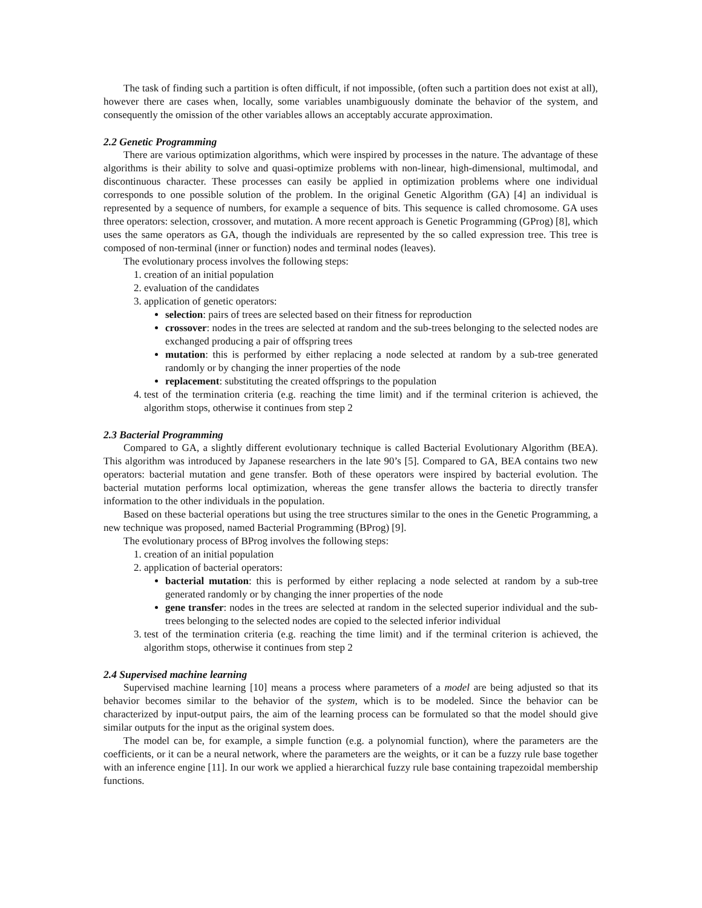The task of finding such a partition is often difficult, if not impossible, (often such a partition does not exist at all), however there are cases when, locally, some variables unambiguously dominate the behavior of the system, and consequently the omission of the other variables allows an acceptably accurate approximation.
2.2 Genetic Programming
There are various optimization algorithms, which were inspired by processes in the nature. The advantage of these algorithms is their ability to solve and quasi-optimize problems with non-linear, high-dimensional, multimodal, and discontinuous character. These processes can easily be applied in optimization problems where one individual corresponds to one possible solution of the problem. In the original Genetic Algorithm (GA) [4] an individual is represented by a sequence of numbers, for example a sequence of bits. This sequence is called chromosome. GA uses three operators: selection, crossover, and mutation. A more recent approach is Genetic Programming (GProg) [8], which uses the same operators as GA, though the individuals are represented by the so called expression tree. This tree is composed of non-terminal (inner or function) nodes and terminal nodes (leaves).
The evolutionary process involves the following steps:
1. creation of an initial population
2. evaluation of the candidates
3. application of genetic operators:
selection: pairs of trees are selected based on their fitness for reproduction
crossover: nodes in the trees are selected at random and the sub-trees belonging to the selected nodes are exchanged producing a pair of offspring trees
mutation: this is performed by either replacing a node selected at random by a sub-tree generated randomly or by changing the inner properties of the node
replacement: substituting the created offsprings to the population
4. test of the termination criteria (e.g. reaching the time limit) and if the terminal criterion is achieved, the algorithm stops, otherwise it continues from step 2
2.3 Bacterial Programming
Compared to GA, a slightly different evolutionary technique is called Bacterial Evolutionary Algorithm (BEA). This algorithm was introduced by Japanese researchers in the late 90’s [5]. Compared to GA, BEA contains two new operators: bacterial mutation and gene transfer. Both of these operators were inspired by bacterial evolution. The bacterial mutation performs local optimization, whereas the gene transfer allows the bacteria to directly transfer information to the other individuals in the population.
Based on these bacterial operations but using the tree structures similar to the ones in the Genetic Programming, a new technique was proposed, named Bacterial Programming (BProg) [9].
The evolutionary process of BProg involves the following steps:
1. creation of an initial population
2. application of bacterial operators:
bacterial mutation: this is performed by either replacing a node selected at random by a sub-tree generated randomly or by changing the inner properties of the node
gene transfer: nodes in the trees are selected at random in the selected superior individual and the sub-trees belonging to the selected nodes are copied to the selected inferior individual
3. test of the termination criteria (e.g. reaching the time limit) and if the terminal criterion is achieved, the algorithm stops, otherwise it continues from step 2
2.4 Supervised machine learning
Supervised machine learning [10] means a process where parameters of a model are being adjusted so that its behavior becomes similar to the behavior of the system, which is to be modeled. Since the behavior can be characterized by input-output pairs, the aim of the learning process can be formulated so that the model should give similar outputs for the input as the original system does.
The model can be, for example, a simple function (e.g. a polynomial function), where the parameters are the coefficients, or it can be a neural network, where the parameters are the weights, or it can be a fuzzy rule base together with an inference engine [11]. In our work we applied a hierarchical fuzzy rule base containing trapezoidal membership functions.